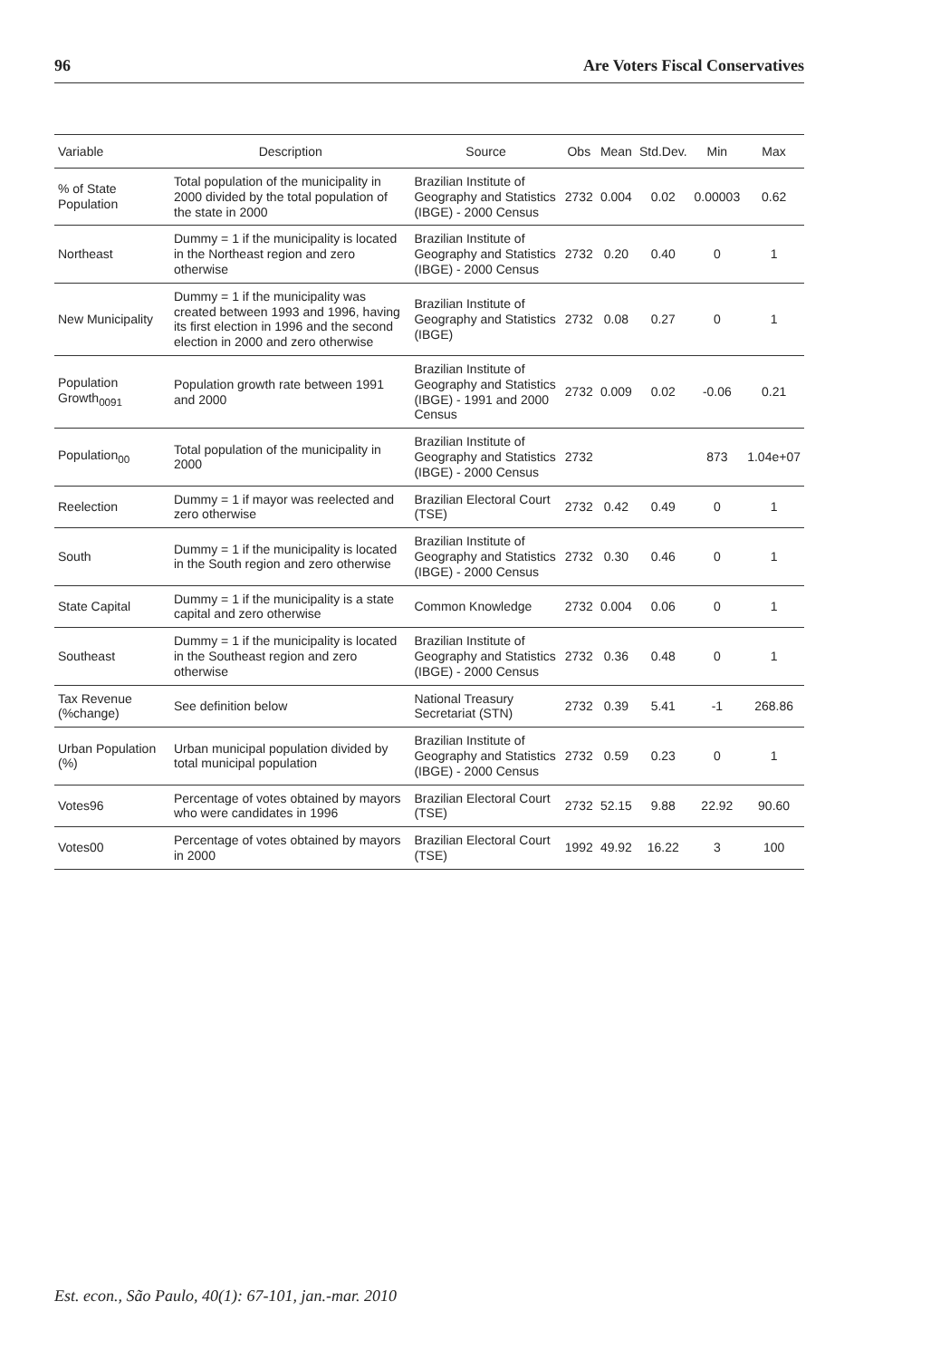96 Are Voters Fiscal Conservatives
| Variable | Description | Source | Obs | Mean | Std.Dev. | Min | Max |
| --- | --- | --- | --- | --- | --- | --- | --- |
| % of State Population | Total population of the municipality in 2000 divided by the total population of the state in 2000 | Brazilian Institute of Geography and Statistics (IBGE) - 2000 Census | 2732 | 0.004 | 0.02 | 0.00003 | 0.62 |
| Northeast | Dummy = 1 if the municipality is located in the Northeast region and zero otherwise | Brazilian Institute of Geography and Statistics (IBGE) - 2000 Census | 2732 | 0.20 | 0.40 | 0 | 1 |
| New Municipality | Dummy = 1 if the municipality was created between 1993 and 1996, having its first election in 1996 and the second election in 2000 and zero otherwise | Brazilian Institute of Geography and Statistics (IBGE) | 2732 | 0.08 | 0.27 | 0 | 1 |
| Population Growth<sub>0091</sub> | Population growth rate between 1991 and 2000 | Brazilian Institute of Geography and Statistics (IBGE) - 1991 and 2000 Census | 2732 | 0.009 | 0.02 | -0.06 | 0.21 |
| Population<sub>00</sub> | Total population of the municipality in 2000 | Brazilian Institute of Geography and Statistics (IBGE) - 2000 Census | 2732 | | | 873 | 1.04e+07 |
| Reelection | Dummy = 1 if mayor was reelected and zero otherwise | Brazilian Electoral Court (TSE) | 2732 | 0.42 | 0.49 | 0 | 1 |
| South | Dummy = 1 if the municipality is located in the South region and zero otherwise | Brazilian Institute of Geography and Statistics (IBGE) - 2000 Census | 2732 | 0.30 | 0.46 | 0 | 1 |
| State Capital | Dummy = 1 if the municipality is a state capital and zero otherwise | Common Knowledge | 2732 | 0.004 | 0.06 | 0 | 1 |
| Southeast | Dummy = 1 if the municipality is located in the Southeast region and zero otherwise | Brazilian Institute of Geography and Statistics (IBGE) - 2000 Census | 2732 | 0.36 | 0.48 | 0 | 1 |
| Tax Revenue (%change) | See definition below | National Treasury Secretariat (STN) | 2732 | 0.39 | 5.41 | -1 | 268.86 |
| Urban Population (%) | Urban municipal population divided by total municipal population | Brazilian Institute of Geography and Statistics (IBGE) - 2000 Census | 2732 | 0.59 | 0.23 | 0 | 1 |
| Votes96 | Percentage of votes obtained by mayors who were candidates in 1996 | Brazilian Electoral Court (TSE) | 2732 | 52.15 | 9.88 | 22.92 | 90.60 |
| Votes00 | Percentage of votes obtained by mayors in 2000 | Brazilian Electoral Court (TSE) | 1992 | 49.92 | 16.22 | 3 | 100 |
Est. econ., São Paulo, 40(1): 67-101, jan.-mar. 2010